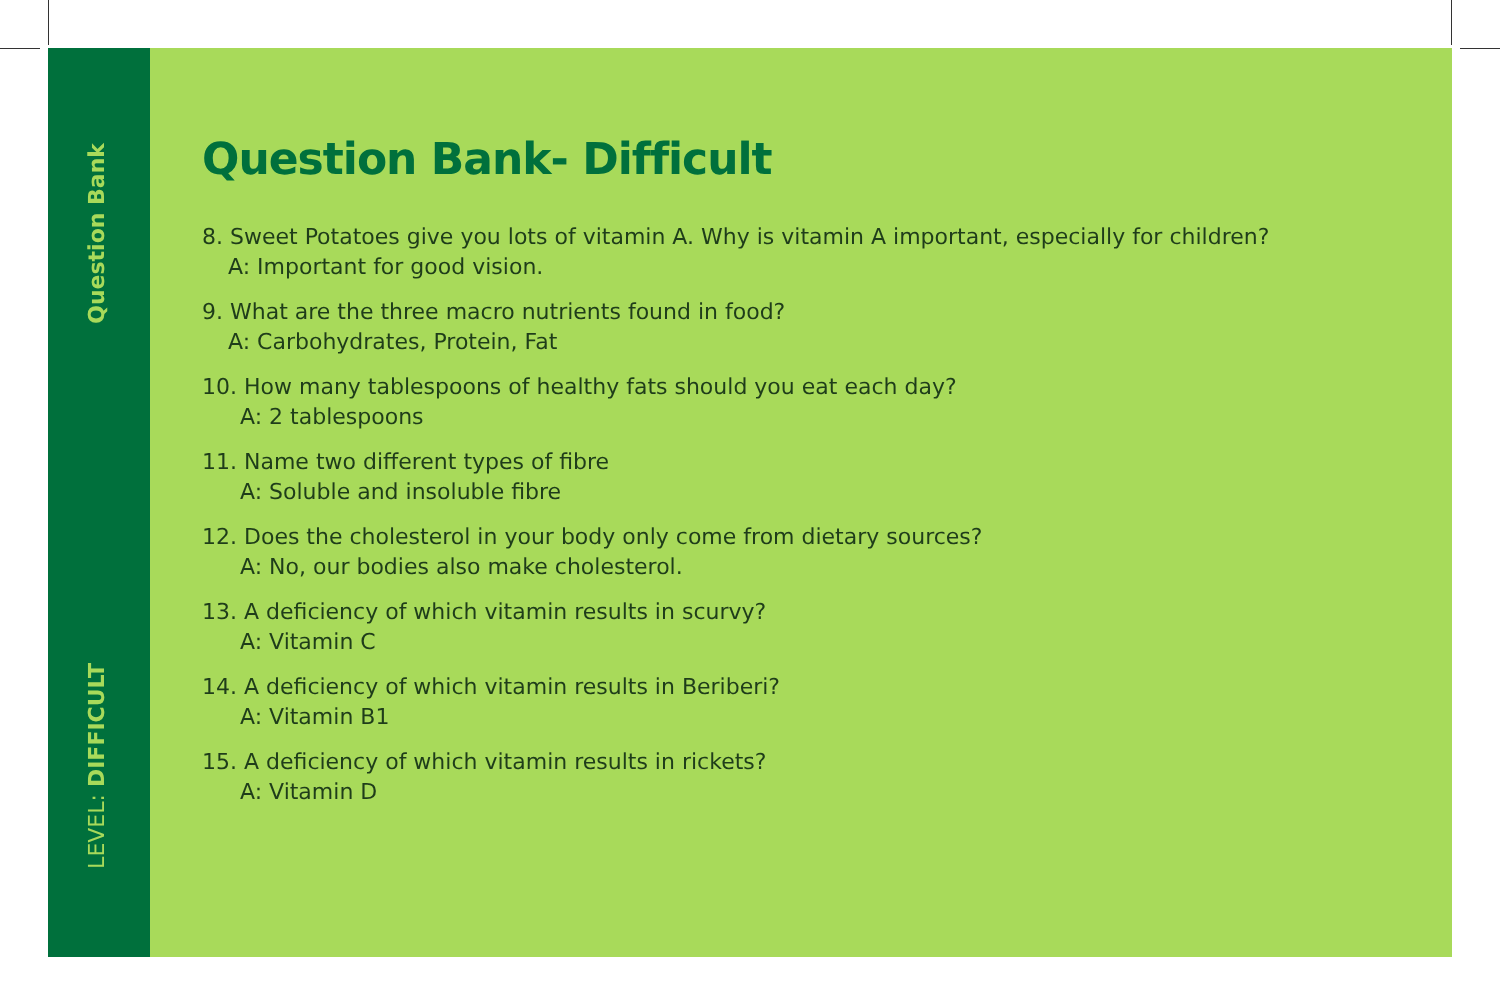Question Bank
LEVEL: DIFFICULT
Question Bank- Difficult
8. Sweet Potatoes give you lots of vitamin A. Why is vitamin A important, especially for children?
A: Important for good vision.
9. What are the three macro nutrients found in food?
A: Carbohydrates, Protein, Fat
10. How many tablespoons of healthy fats should you eat each day?
A: 2 tablespoons
11. Name two different types of fibre
A: Soluble and insoluble fibre
12. Does the cholesterol in your body only come from dietary sources?
A: No, our bodies also make cholesterol.
13. A deficiency of which vitamin results in scurvy?
A: Vitamin C
14. A deficiency of which vitamin results in Beriberi?
A: Vitamin B1
15. A deficiency of which vitamin results in rickets?
A: Vitamin D